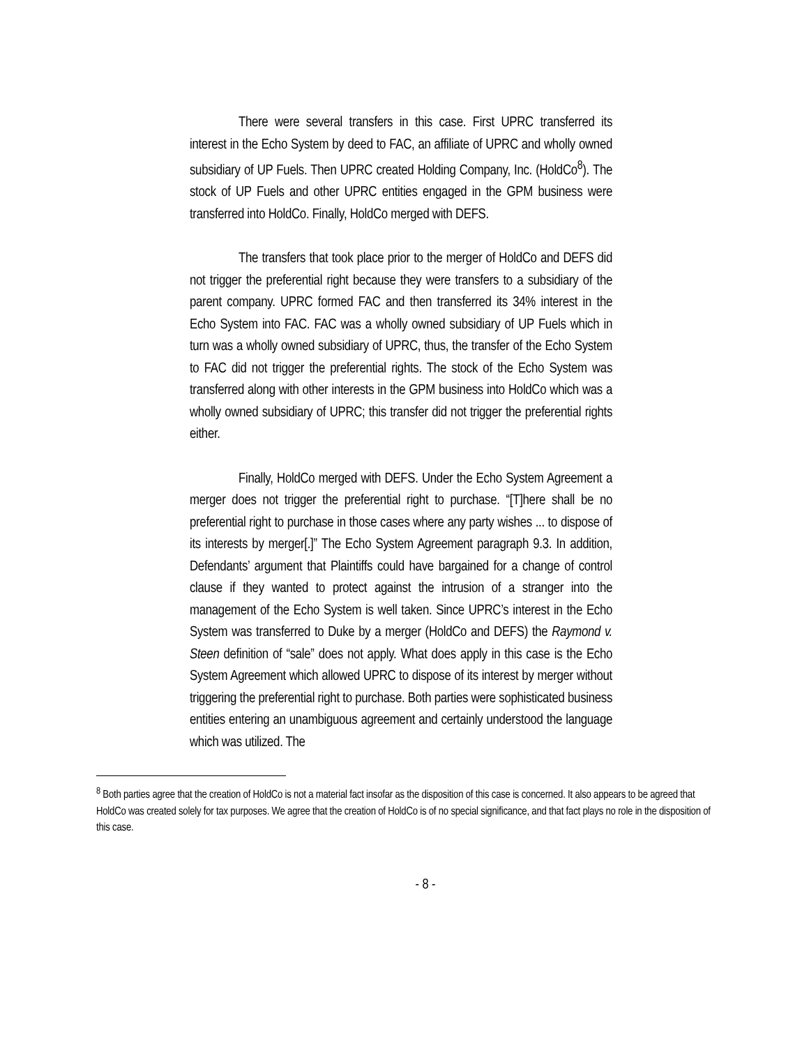There were several transfers in this case. First UPRC transferred its interest in the Echo System by deed to FAC, an affiliate of UPRC and wholly owned subsidiary of UP Fuels. Then UPRC created Holding Company, Inc. (HoldCo<sup>8</sup>). The stock of UP Fuels and other UPRC entities engaged in the GPM business were transferred into HoldCo. Finally, HoldCo merged with DEFS.
The transfers that took place prior to the merger of HoldCo and DEFS did not trigger the preferential right because they were transfers to a subsidiary of the parent company. UPRC formed FAC and then transferred its 34% interest in the Echo System into FAC. FAC was a wholly owned subsidiary of UP Fuels which in turn was a wholly owned subsidiary of UPRC, thus, the transfer of the Echo System to FAC did not trigger the preferential rights. The stock of the Echo System was transferred along with other interests in the GPM business into HoldCo which was a wholly owned subsidiary of UPRC; this transfer did not trigger the preferential rights either.
Finally, HoldCo merged with DEFS. Under the Echo System Agreement a merger does not trigger the preferential right to purchase. “[T]here shall be no preferential right to purchase in those cases where any party wishes ... to dispose of its interests by merger[.]” The Echo System Agreement paragraph 9.3. In addition, Defendants’ argument that Plaintiffs could have bargained for a change of control clause if they wanted to protect against the intrusion of a stranger into the management of the Echo System is well taken. Since UPRC’s interest in the Echo System was transferred to Duke by a merger (HoldCo and DEFS) the Raymond v. Steen definition of “sale” does not apply. What does apply in this case is the Echo System Agreement which allowed UPRC to dispose of its interest by merger without triggering the preferential right to purchase. Both parties were sophisticated business entities entering an unambiguous agreement and certainly understood the language which was utilized. The
<sup>8</sup> Both parties agree that the creation of HoldCo is not a material fact insofar as the disposition of this case is concerned. It also appears to be agreed that HoldCo was created solely for tax purposes. We agree that the creation of HoldCo is of no special significance, and that fact plays no role in the disposition of this case.
- 8 -